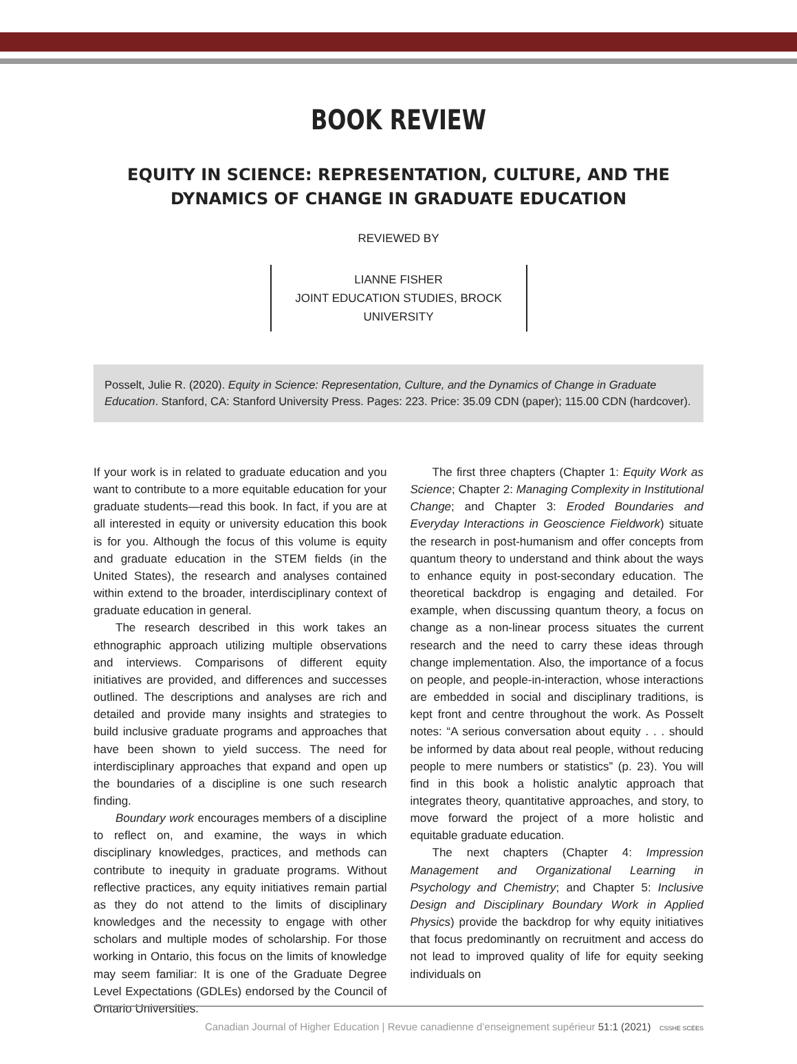BOOK REVIEW
EQUITY IN SCIENCE: REPRESENTATION, CULTURE, AND THE DYNAMICS OF CHANGE IN GRADUATE EDUCATION
REVIEWED BY
LIANNE FISHER
JOINT EDUCATION STUDIES, BROCK UNIVERSITY
Posselt, Julie R. (2020). Equity in Science: Representation, Culture, and the Dynamics of Change in Graduate Education. Stanford, CA: Stanford University Press. Pages: 223. Price: 35.09 CDN (paper); 115.00 CDN (hardcover).
If your work is in related to graduate education and you want to contribute to a more equitable education for your graduate students—read this book. In fact, if you are at all interested in equity or university education this book is for you. Although the focus of this volume is equity and graduate education in the STEM fields (in the United States), the research and analyses contained within extend to the broader, interdisciplinary context of graduate education in general.
The research described in this work takes an ethnographic approach utilizing multiple observations and interviews. Comparisons of different equity initiatives are provided, and differences and successes outlined. The descriptions and analyses are rich and detailed and provide many insights and strategies to build inclusive graduate programs and approaches that have been shown to yield success. The need for interdisciplinary approaches that expand and open up the boundaries of a discipline is one such research finding.
Boundary work encourages members of a discipline to reflect on, and examine, the ways in which disciplinary knowledges, practices, and methods can contribute to inequity in graduate programs. Without reflective practices, any equity initiatives remain partial as they do not attend to the limits of disciplinary knowledges and the necessity to engage with other scholars and multiple modes of scholarship. For those working in Ontario, this focus on the limits of knowledge may seem familiar: It is one of the Graduate Degree Level Expectations (GDLEs) endorsed by the Council of Ontario Universities.
The first three chapters (Chapter 1: Equity Work as Science; Chapter 2: Managing Complexity in Institutional Change; and Chapter 3: Eroded Boundaries and Everyday Interactions in Geoscience Fieldwork) situate the research in post-humanism and offer concepts from quantum theory to understand and think about the ways to enhance equity in post-secondary education. The theoretical backdrop is engaging and detailed. For example, when discussing quantum theory, a focus on change as a non-linear process situates the current research and the need to carry these ideas through change implementation. Also, the importance of a focus on people, and people-in-interaction, whose interactions are embedded in social and disciplinary traditions, is kept front and centre throughout the work. As Posselt notes: “A serious conversation about equity . . . should be informed by data about real people, without reducing people to mere numbers or statistics” (p. 23). You will find in this book a holistic analytic approach that integrates theory, quantitative approaches, and story, to move forward the project of a more holistic and equitable graduate education.
The next chapters (Chapter 4: Impression Management and Organizational Learning in Psychology and Chemistry; and Chapter 5: Inclusive Design and Disciplinary Boundary Work in Applied Physics) provide the backdrop for why equity initiatives that focus predominantly on recruitment and access do not lead to improved quality of life for equity seeking individuals on
Canadian Journal of Higher Education | Revue canadienne d’enseignement supérieur 51:1 (2021) CSSHE SCÉES